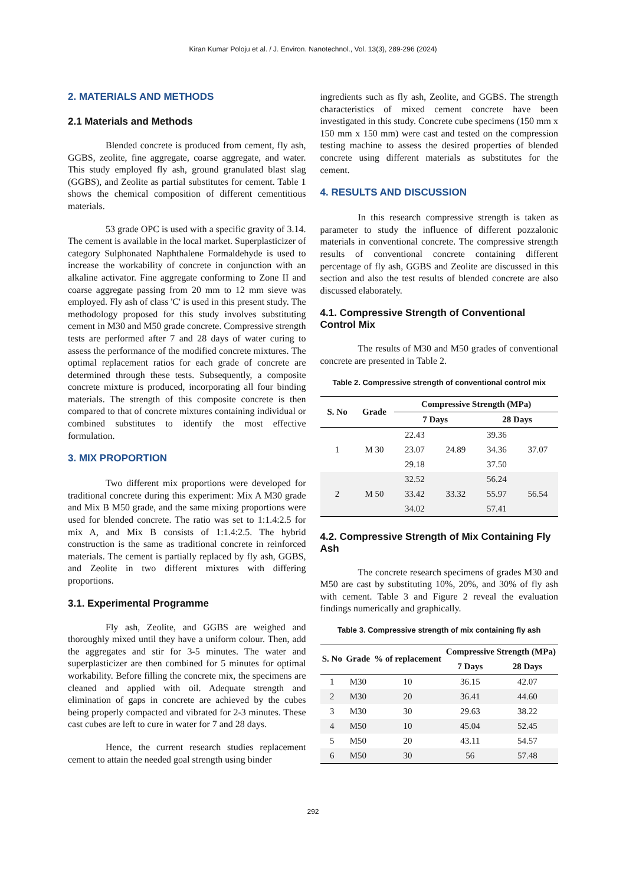Kiran Kumar Poloju et al. / J. Environ. Nanotechnol., Vol. 13(3), 289-296 (2024)
2. MATERIALS AND METHODS
2.1 Materials and Methods
Blended concrete is produced from cement, fly ash, GGBS, zeolite, fine aggregate, coarse aggregate, and water. This study employed fly ash, ground granulated blast slag (GGBS), and Zeolite as partial substitutes for cement. Table 1 shows the chemical composition of different cementitious materials.
53 grade OPC is used with a specific gravity of 3.14. The cement is available in the local market. Superplasticizer of category Sulphonated Naphthalene Formaldehyde is used to increase the workability of concrete in conjunction with an alkaline activator. Fine aggregate conforming to Zone II and coarse aggregate passing from 20 mm to 12 mm sieve was employed. Fly ash of class 'C' is used in this present study. The methodology proposed for this study involves substituting cement in M30 and M50 grade concrete. Compressive strength tests are performed after 7 and 28 days of water curing to assess the performance of the modified concrete mixtures. The optimal replacement ratios for each grade of concrete are determined through these tests. Subsequently, a composite concrete mixture is produced, incorporating all four binding materials. The strength of this composite concrete is then compared to that of concrete mixtures containing individual or combined substitutes to identify the most effective formulation.
3. MIX PROPORTION
Two different mix proportions were developed for traditional concrete during this experiment: Mix A M30 grade and Mix B M50 grade, and the same mixing proportions were used for blended concrete. The ratio was set to 1:1.4:2.5 for mix A, and Mix B consists of 1:1.4:2.5. The hybrid construction is the same as traditional concrete in reinforced materials. The cement is partially replaced by fly ash, GGBS, and Zeolite in two different mixtures with differing proportions.
3.1. Experimental Programme
Fly ash, Zeolite, and GGBS are weighed and thoroughly mixed until they have a uniform colour. Then, add the aggregates and stir for 3-5 minutes. The water and superplasticizer are then combined for 5 minutes for optimal workability. Before filling the concrete mix, the specimens are cleaned and applied with oil. Adequate strength and elimination of gaps in concrete are achieved by the cubes being properly compacted and vibrated for 2-3 minutes. These cast cubes are left to cure in water for 7 and 28 days.
Hence, the current research studies replacement cement to attain the needed goal strength using binder
ingredients such as fly ash, Zeolite, and GGBS. The strength characteristics of mixed cement concrete have been investigated in this study. Concrete cube specimens (150 mm x 150 mm x 150 mm) were cast and tested on the compression testing machine to assess the desired properties of blended concrete using different materials as substitutes for the cement.
4. RESULTS AND DISCUSSION
In this research compressive strength is taken as parameter to study the influence of different pozzalonic materials in conventional concrete. The compressive strength results of conventional concrete containing different percentage of fly ash, GGBS and Zeolite are discussed in this section and also the test results of blended concrete are also discussed elaborately.
4.1. Compressive Strength of Conventional Control Mix
The results of M30 and M50 grades of conventional concrete are presented in Table 2.
Table 2. Compressive strength of conventional control mix
| S. No | Grade | Compressive Strength (MPa) | | | |
| --- | --- | --- | --- | --- | --- |
| | | 7 Days | | 28 Days | |
| 1 | M 30 | 22.43 | 24.89 | 39.36 | 37.07 |
| | | 23.07 | | 34.36 | |
| | | 29.18 | | 37.50 | |
| 2 | M 50 | 32.52 | 33.32 | 56.24 | 56.54 |
| | | 33.42 | | 55.97 | |
| | | 34.02 | | 57.41 | |
4.2. Compressive Strength of Mix Containing Fly Ash
The concrete research specimens of grades M30 and M50 are cast by substituting 10%, 20%, and 30% of fly ash with cement. Table 3 and Figure 2 reveal the evaluation findings numerically and graphically.
Table 3. Compressive strength of mix containing fly ash
| S. No | Grade | % of replacement | Compressive Strength (MPa) | |
| --- | --- | --- | --- | --- |
| | | | 7 Days | 28 Days |
| 1 | M30 | 10 | 36.15 | 42.07 |
| 2 | M30 | 20 | 36.41 | 44.60 |
| 3 | M30 | 30 | 29.63 | 38.22 |
| 4 | M50 | 10 | 45.04 | 52.45 |
| 5 | M50 | 20 | 43.11 | 54.57 |
| 6 | M50 | 30 | 56 | 57.48 |
292